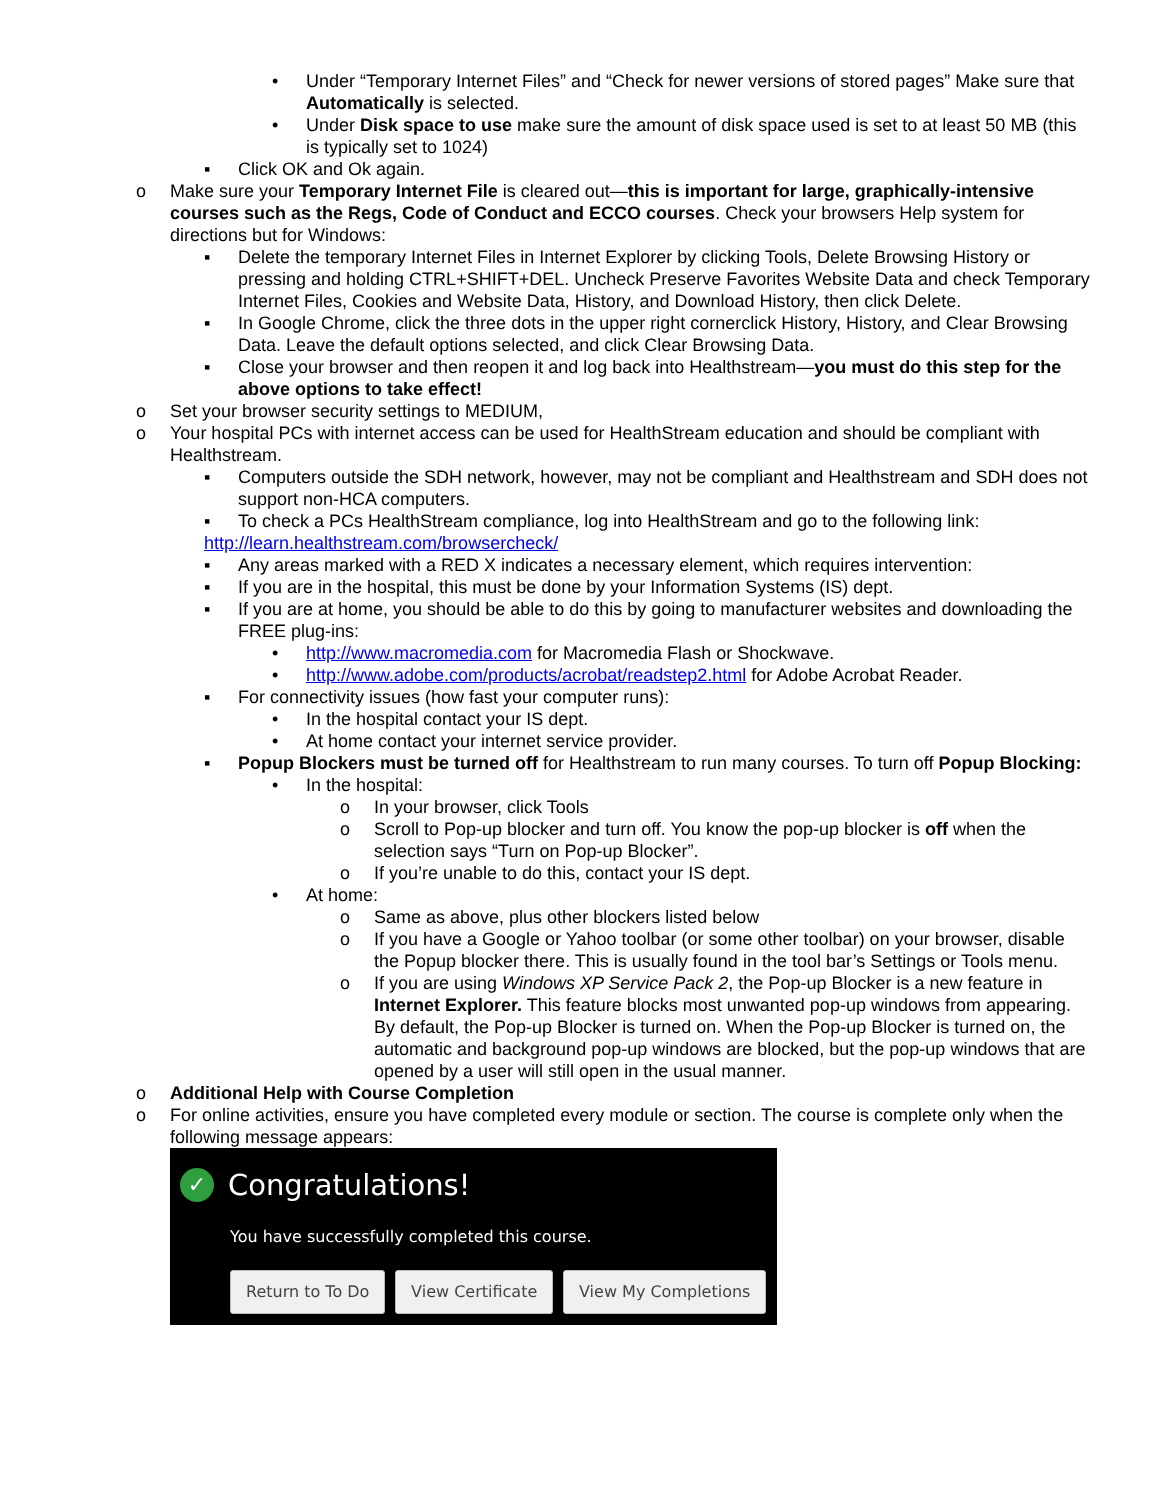• Under “Temporary Internet Files” and “Check for newer versions of stored pages” Make sure that Automatically is selected.
• Under Disk space to use make sure the amount of disk space used is set to at least 50 MB (this is typically set to 1024)
▪ Click OK and Ok again.
o Make sure your Temporary Internet File is cleared out—this is important for large, graphically-intensive courses such as the Regs, Code of Conduct and ECCO courses. Check your browsers Help system for directions but for Windows:
▪ Delete the temporary Internet Files in Internet Explorer by clicking Tools, Delete Browsing History or pressing and holding CTRL+SHIFT+DEL. Uncheck Preserve Favorites Website Data and check Temporary Internet Files, Cookies and Website Data, History, and Download History, then click Delete.
▪ In Google Chrome, click the three dots in the upper right cornerclick History, History, and Clear Browsing Data. Leave the default options selected, and click Clear Browsing Data.
▪ Close your browser and then reopen it and log back into Healthstream—you must do this step for the above options to take effect!
o Set your browser security settings to MEDIUM,
o Your hospital PCs with internet access can be used for HealthStream education and should be compliant with Healthstream.
▪ Computers outside the SDH network, however, may not be compliant and Healthstream and SDH does not support non-HCA computers.
▪ To check a PCs HealthStream compliance, log into HealthStream and go to the following link:
http://learn.healthstream.com/browsercheck/
▪ Any areas marked with a RED X indicates a necessary element, which requires intervention:
▪ If you are in the hospital, this must be done by your Information Systems (IS) dept.
▪ If you are at home, you should be able to do this by going to manufacturer websites and downloading the FREE plug-ins:
• http://www.macromedia.com for Macromedia Flash or Shockwave.
• http://www.adobe.com/products/acrobat/readstep2.html for Adobe Acrobat Reader.
▪ For connectivity issues (how fast your computer runs):
• In the hospital contact your IS dept.
• At home contact your internet service provider.
▪ Popup Blockers must be turned off for Healthstream to run many courses. To turn off Popup Blocking:
• In the hospital:
o In your browser, click Tools
o Scroll to Pop-up blocker and turn off. You know the pop-up blocker is off when the selection says “Turn on Pop-up Blocker”.
o If you’re unable to do this, contact your IS dept.
• At home:
o Same as above, plus other blockers listed below
o If you have a Google or Yahoo toolbar (or some other toolbar) on your browser, disable the Popup blocker there. This is usually found in the tool bar’s Settings or Tools menu.
o If you are using Windows XP Service Pack 2, the Pop-up Blocker is a new feature in Internet Explorer. This feature blocks most unwanted pop-up windows from appearing. By default, the Pop-up Blocker is turned on. When the Pop-up Blocker is turned on, the automatic and background pop-up windows are blocked, but the pop-up windows that are opened by a user will still open in the usual manner.
o Additional Help with Course Completion
o For online activities, ensure you have completed every module or section. The course is complete only when the following message appears:
✓ Congratulations!
You have successfully completed this course.
Return to To Do View Certificate View My Completions